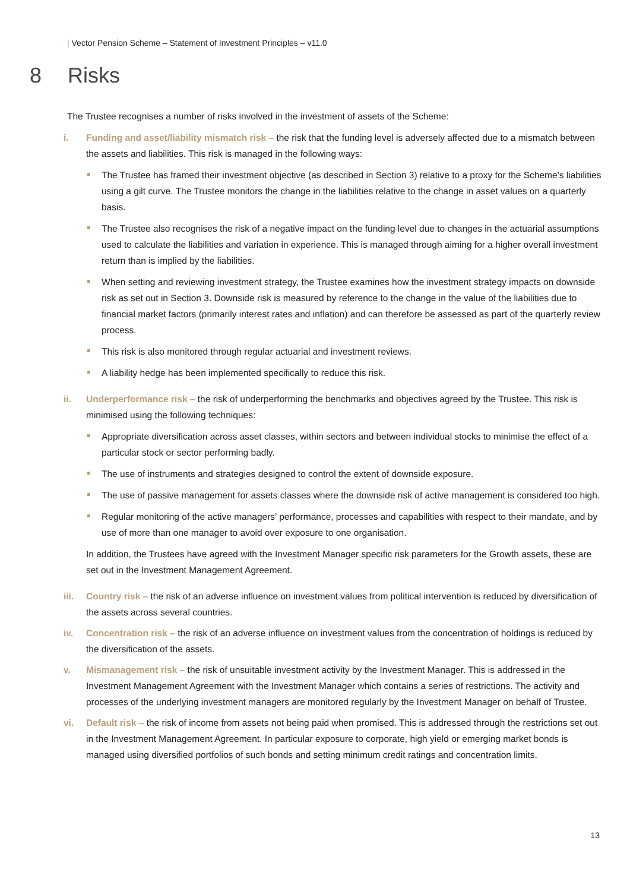| Vector Pension Scheme – Statement of Investment Principles – v11.0
8 Risks
The Trustee recognises a number of risks involved in the investment of assets of the Scheme:
i. Funding and asset/liability mismatch risk – the risk that the funding level is adversely affected due to a mismatch between the assets and liabilities. This risk is managed in the following ways:
The Trustee has framed their investment objective (as described in Section 3) relative to a proxy for the Scheme’s liabilities using a gilt curve. The Trustee monitors the change in the liabilities relative to the change in asset values on a quarterly basis.
The Trustee also recognises the risk of a negative impact on the funding level due to changes in the actuarial assumptions used to calculate the liabilities and variation in experience. This is managed through aiming for a higher overall investment return than is implied by the liabilities.
When setting and reviewing investment strategy, the Trustee examines how the investment strategy impacts on downside risk as set out in Section 3. Downside risk is measured by reference to the change in the value of the liabilities due to financial market factors (primarily interest rates and inflation) and can therefore be assessed as part of the quarterly review process.
This risk is also monitored through regular actuarial and investment reviews.
A liability hedge has been implemented specifically to reduce this risk.
ii. Underperformance risk – the risk of underperforming the benchmarks and objectives agreed by the Trustee. This risk is minimised using the following techniques:
Appropriate diversification across asset classes, within sectors and between individual stocks to minimise the effect of a particular stock or sector performing badly.
The use of instruments and strategies designed to control the extent of downside exposure.
The use of passive management for assets classes where the downside risk of active management is considered too high.
Regular monitoring of the active managers’ performance, processes and capabilities with respect to their mandate, and by use of more than one manager to avoid over exposure to one organisation.
In addition, the Trustees have agreed with the Investment Manager specific risk parameters for the Growth assets, these are set out in the Investment Management Agreement.
iii. Country risk – the risk of an adverse influence on investment values from political intervention is reduced by diversification of the assets across several countries.
iv. Concentration risk – the risk of an adverse influence on investment values from the concentration of holdings is reduced by the diversification of the assets.
v. Mismanagement risk – the risk of unsuitable investment activity by the Investment Manager. This is addressed in the Investment Management Agreement with the Investment Manager which contains a series of restrictions. The activity and processes of the underlying investment managers are monitored regularly by the Investment Manager on behalf of Trustee.
vi. Default risk – the risk of income from assets not being paid when promised. This is addressed through the restrictions set out in the Investment Management Agreement. In particular exposure to corporate, high yield or emerging market bonds is managed using diversified portfolios of such bonds and setting minimum credit ratings and concentration limits.
13